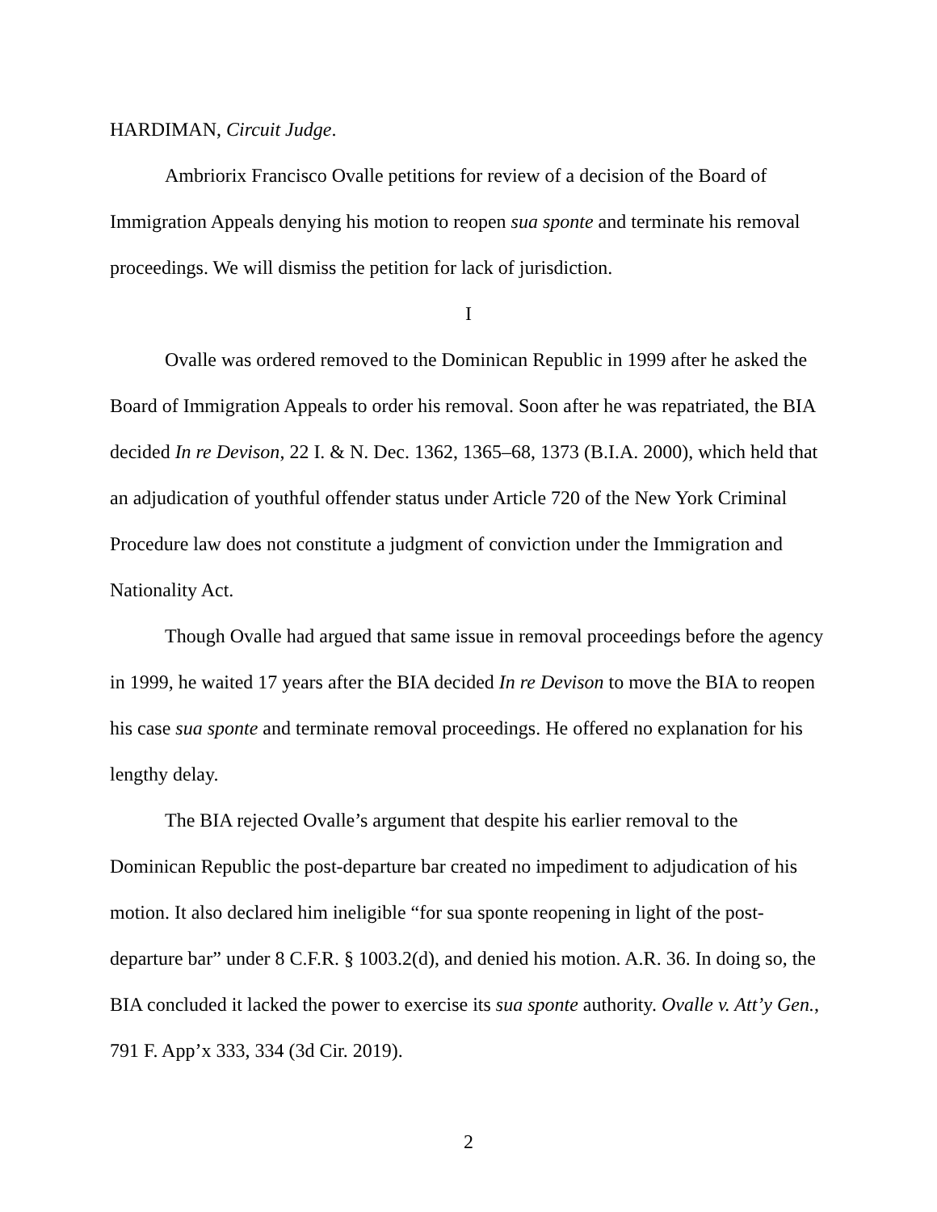HARDIMAN, Circuit Judge.
Ambriorix Francisco Ovalle petitions for review of a decision of the Board of Immigration Appeals denying his motion to reopen sua sponte and terminate his removal proceedings. We will dismiss the petition for lack of jurisdiction.
I
Ovalle was ordered removed to the Dominican Republic in 1999 after he asked the Board of Immigration Appeals to order his removal. Soon after he was repatriated, the BIA decided In re Devison, 22 I. & N. Dec. 1362, 1365–68, 1373 (B.I.A. 2000), which held that an adjudication of youthful offender status under Article 720 of the New York Criminal Procedure law does not constitute a judgment of conviction under the Immigration and Nationality Act.
Though Ovalle had argued that same issue in removal proceedings before the agency in 1999, he waited 17 years after the BIA decided In re Devison to move the BIA to reopen his case sua sponte and terminate removal proceedings. He offered no explanation for his lengthy delay.
The BIA rejected Ovalle’s argument that despite his earlier removal to the Dominican Republic the post-departure bar created no impediment to adjudication of his motion. It also declared him ineligible “for sua sponte reopening in light of the post-departure bar” under 8 C.F.R. § 1003.2(d), and denied his motion. A.R. 36. In doing so, the BIA concluded it lacked the power to exercise its sua sponte authority. Ovalle v. Att’y Gen., 791 F. App’x 333, 334 (3d Cir. 2019).
2